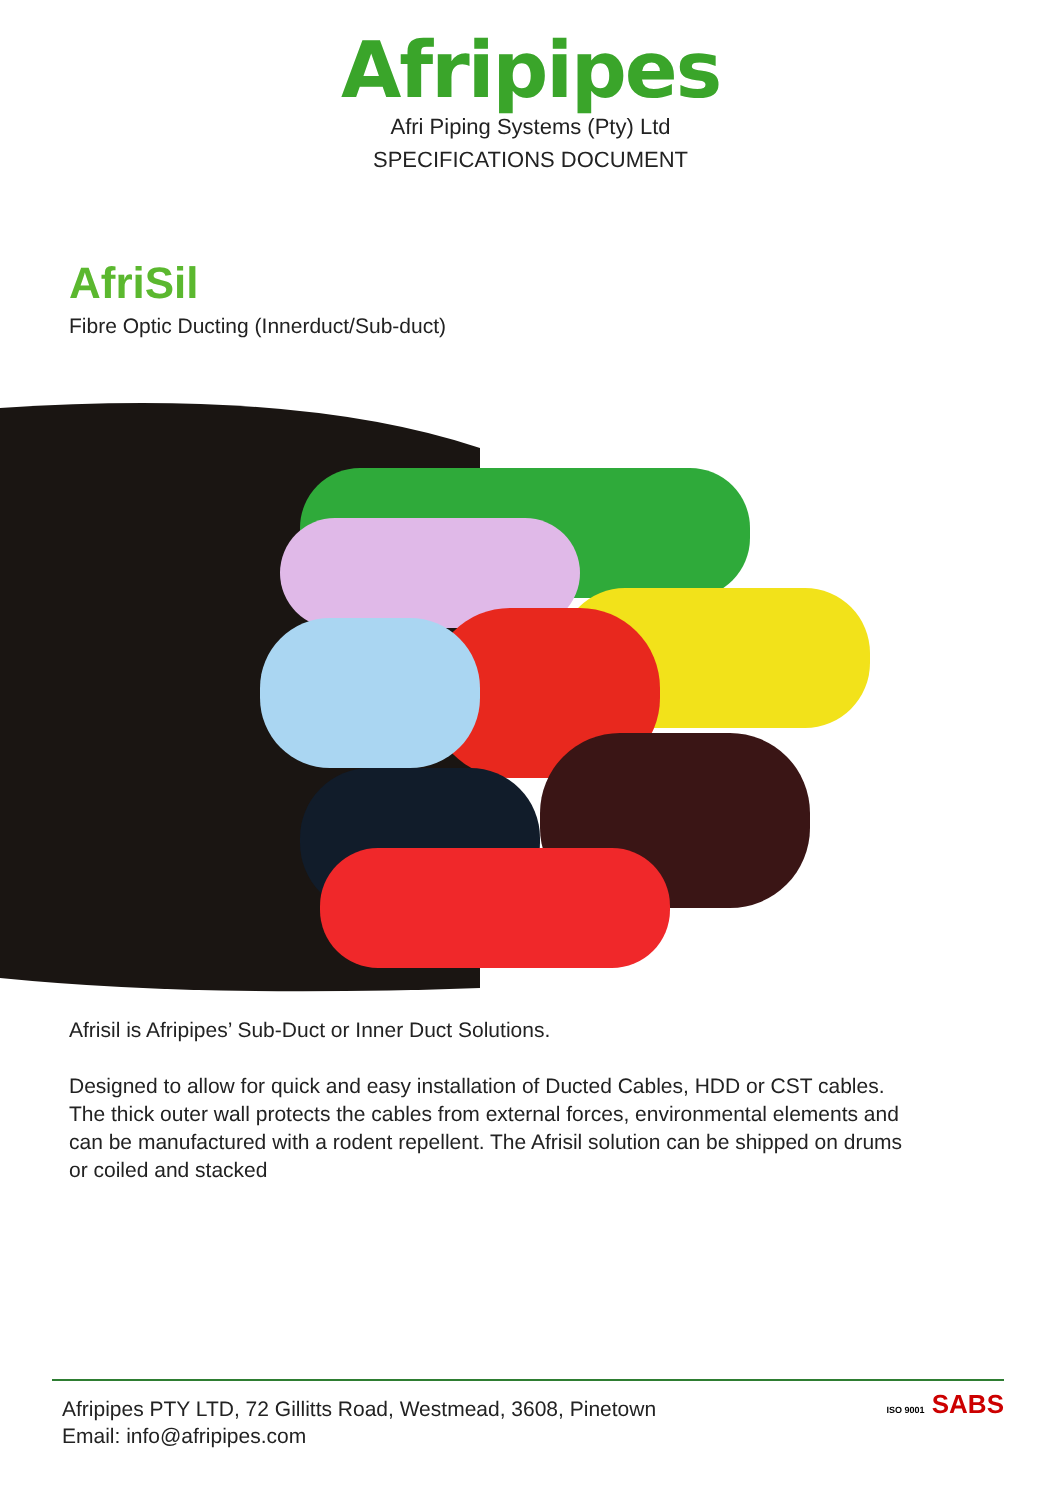Afripipes
Afri Piping Systems (Pty) Ltd
SPECIFICATIONS DOCUMENT
AfriSil
Fibre Optic Ducting (Innerduct/Sub-duct)
Afrisil is Afripipes’ Sub-Duct or Inner Duct Solutions.
Designed to allow for quick and easy installation of Ducted Cables, HDD or CST cables. The thick outer wall protects the cables from external forces, environmental elements and can be manufactured with a rodent repellent. The Afrisil solution can be shipped on drums or coiled and stacked
Afripipes PTY LTD, 72 Gillitts Road, Westmead, 3608, Pinetown
Email: info@afripipes.com
ISO 9001 SABS